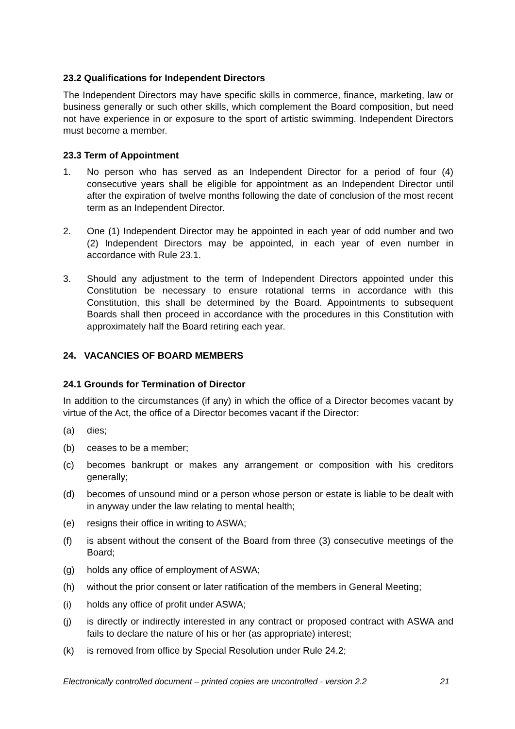23.2 Qualifications for Independent Directors
The Independent Directors may have specific skills in commerce, finance, marketing, law or business generally or such other skills, which complement the Board composition, but need not have experience in or exposure to the sport of artistic swimming. Independent Directors must become a member.
23.3 Term of Appointment
1. No person who has served as an Independent Director for a period of four (4) consecutive years shall be eligible for appointment as an Independent Director until after the expiration of twelve months following the date of conclusion of the most recent term as an Independent Director.
2. One (1) Independent Director may be appointed in each year of odd number and two (2) Independent Directors may be appointed, in each year of even number in accordance with Rule 23.1.
3. Should any adjustment to the term of Independent Directors appointed under this Constitution be necessary to ensure rotational terms in accordance with this Constitution, this shall be determined by the Board. Appointments to subsequent Boards shall then proceed in accordance with the procedures in this Constitution with approximately half the Board retiring each year.
24. VACANCIES OF BOARD MEMBERS
24.1 Grounds for Termination of Director
In addition to the circumstances (if any) in which the office of a Director becomes vacant by virtue of the Act, the office of a Director becomes vacant if the Director:
(a) dies;
(b) ceases to be a member;
(c) becomes bankrupt or makes any arrangement or composition with his creditors generally;
(d) becomes of unsound mind or a person whose person or estate is liable to be dealt with in anyway under the law relating to mental health;
(e) resigns their office in writing to ASWA;
(f) is absent without the consent of the Board from three (3) consecutive meetings of the Board;
(g) holds any office of employment of ASWA;
(h) without the prior consent or later ratification of the members in General Meeting;
(i) holds any office of profit under ASWA;
(j) is directly or indirectly interested in any contract or proposed contract with ASWA and fails to declare the nature of his or her (as appropriate) interest;
(k) is removed from office by Special Resolution under Rule 24.2;
Electronically controlled document – printed copies are uncontrolled - version 2.2 21